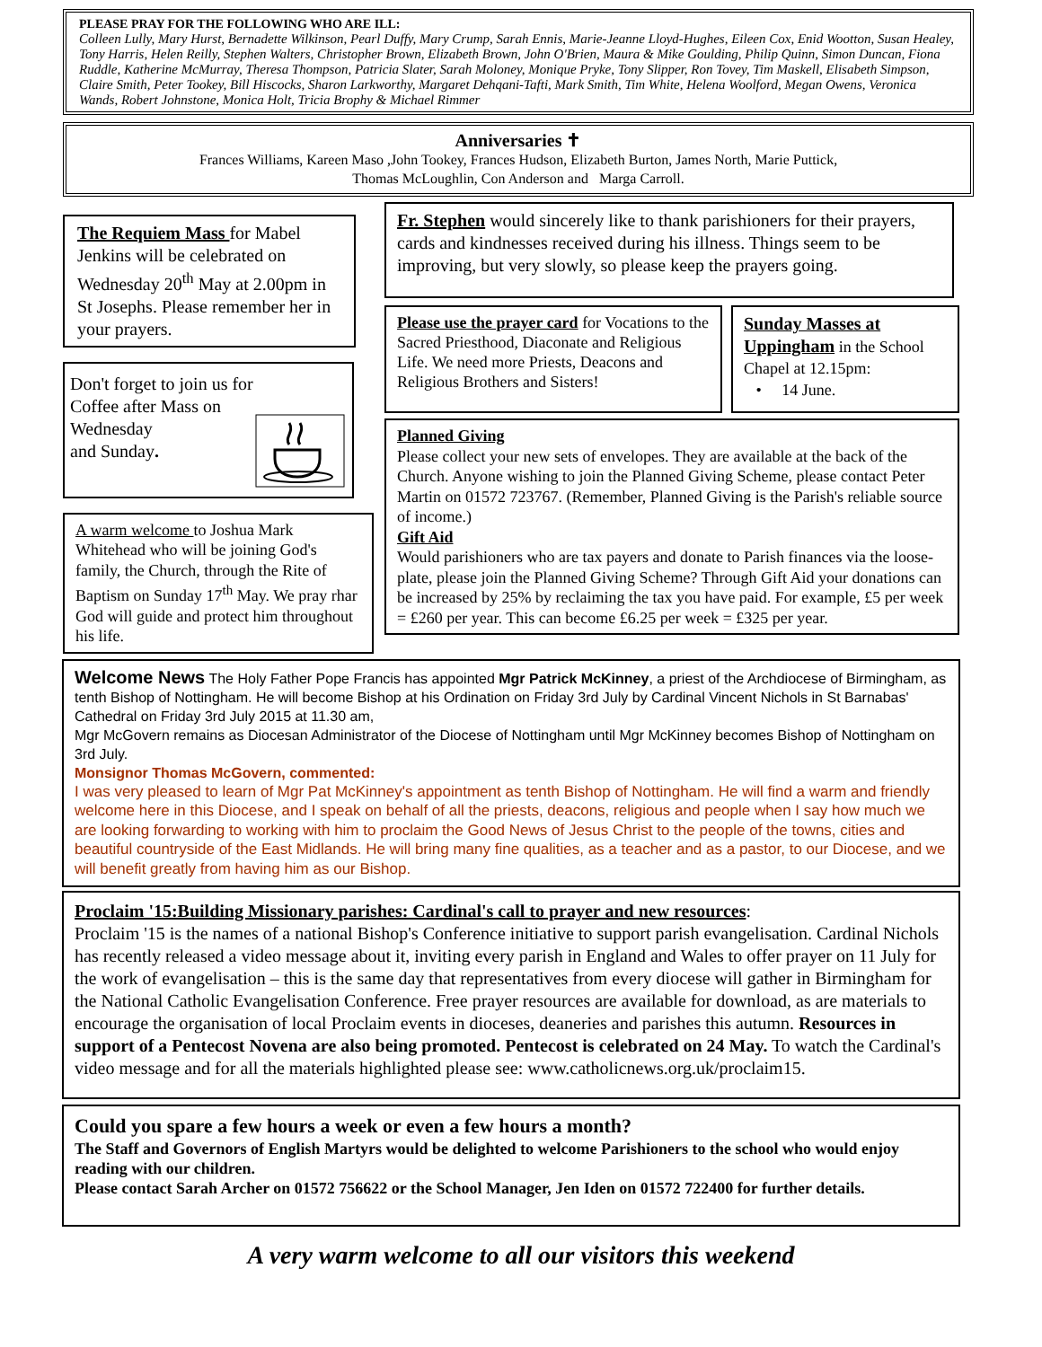PLEASE PRAY FOR THE FOLLOWING WHO ARE ILL:
Colleen Lully, Mary Hurst, Bernadette Wilkinson, Pearl Duffy, Mary Crump, Sarah Ennis, Marie-Jeanne Lloyd-Hughes, Eileen Cox, Enid Wootton, Susan Healey, Tony Harris, Helen Reilly, Stephen Walters, Christopher Brown, Elizabeth Brown, John O'Brien, Maura & Mike Goulding, Philip Quinn, Simon Duncan, Fiona Ruddle, Katherine McMurray, Theresa Thompson, Patricia Slater, Sarah Moloney, Monique Pryke, Tony Slipper, Ron Tovey, Tim Maskell, Elisabeth Simpson, Claire Smith, Peter Tookey, Bill Hiscocks, Sharon Larkworthy, Margaret Dehqani-Tafti, Mark Smith, Tim White, Helena Woolford, Megan Owens, Veronica Wands, Robert Johnstone, Monica Holt, Tricia Brophy & Michael Rimmer
Anniversaries ✝
Frances Williams, Kareen Maso ,John Tookey, Frances Hudson, Elizabeth Burton, James North, Marie Puttick,
Thomas McLoughlin, Con Anderson and Marga Carroll.
The Requiem Mass for Mabel Jenkins will be celebrated on Wednesday 20<sup>th</sup> May at 2.00pm in St Josephs. Please remember her in your prayers.
Don't forget to join us for
Coffee after Mass on
Wednesday
and Sunday.
A warm welcome to Joshua Mark Whitehead who will be joining God's family, the Church, through the Rite of Baptism on Sunday 17<sup>th</sup> May. We pray rhar God will guide and protect him throughout his life.
Fr. Stephen would sincerely like to thank parishioners for their prayers, cards and kindnesses received during his illness. Things seem to be improving, but very slowly, so please keep the prayers going.
Please use the prayer card for Vocations to the Sacred Priesthood, Diaconate and Religious Life. We need more Priests, Deacons and Religious Brothers and Sisters!
Sunday Masses at Uppingham in the School Chapel at 12.15pm:
• 14 June.
Planned Giving
Please collect your new sets of envelopes. They are available at the back of the Church. Anyone wishing to join the Planned Giving Scheme, please contact Peter Martin on 01572 723767. (Remember, Planned Giving is the Parish's reliable source of income.)
Gift Aid
Would parishioners who are tax payers and donate to Parish finances via the loose-plate, please join the Planned Giving Scheme? Through Gift Aid your donations can be increased by 25% by reclaiming the tax you have paid. For example, £5 per week = £260 per year. This can become £6.25 per week = £325 per year.
Welcome News The Holy Father Pope Francis has appointed Mgr Patrick McKinney, a priest of the Archdiocese of Birmingham, as tenth Bishop of Nottingham. He will become Bishop at his Ordination on Friday 3rd July by Cardinal Vincent Nichols in St Barnabas' Cathedral on Friday 3rd July 2015 at 11.30 am,
Mgr McGovern remains as Diocesan Administrator of the Diocese of Nottingham until Mgr McKinney becomes Bishop of Nottingham on 3rd July.
Monsignor Thomas McGovern, commented:
I was very pleased to learn of Mgr Pat McKinney's appointment as tenth Bishop of Nottingham. He will find a warm and friendly welcome here in this Diocese, and I speak on behalf of all the priests, deacons, religious and people when I say how much we are looking forwarding to working with him to proclaim the Good News of Jesus Christ to the people of the towns, cities and beautiful countryside of the East Midlands. He will bring many fine qualities, as a teacher and as a pastor, to our Diocese, and we will benefit greatly from having him as our Bishop.
Proclaim '15:Building Missionary parishes: Cardinal's call to prayer and new resources:
Proclaim '15 is the names of a national Bishop's Conference initiative to support parish evangelisation. Cardinal Nichols has recently released a video message about it, inviting every parish in England and Wales to offer prayer on 11 July for the work of evangelisation – this is the same day that representatives from every diocese will gather in Birmingham for the National Catholic Evangelisation Conference. Free prayer resources are available for download, as are materials to encourage the organisation of local Proclaim events in dioceses, deaneries and parishes this autumn. Resources in support of a Pentecost Novena are also being promoted. Pentecost is celebrated on 24 May. To watch the Cardinal's video message and for all the materials highlighted please see: www.catholicnews.org.uk/proclaim15.
Could you spare a few hours a week or even a few hours a month?
The Staff and Governors of English Martyrs would be delighted to welcome Parishioners to the school who would enjoy reading with our children.
Please contact Sarah Archer on 01572 756622 or the School Manager, Jen Iden on 01572 722400 for further details.
A very warm welcome to all our visitors this weekend